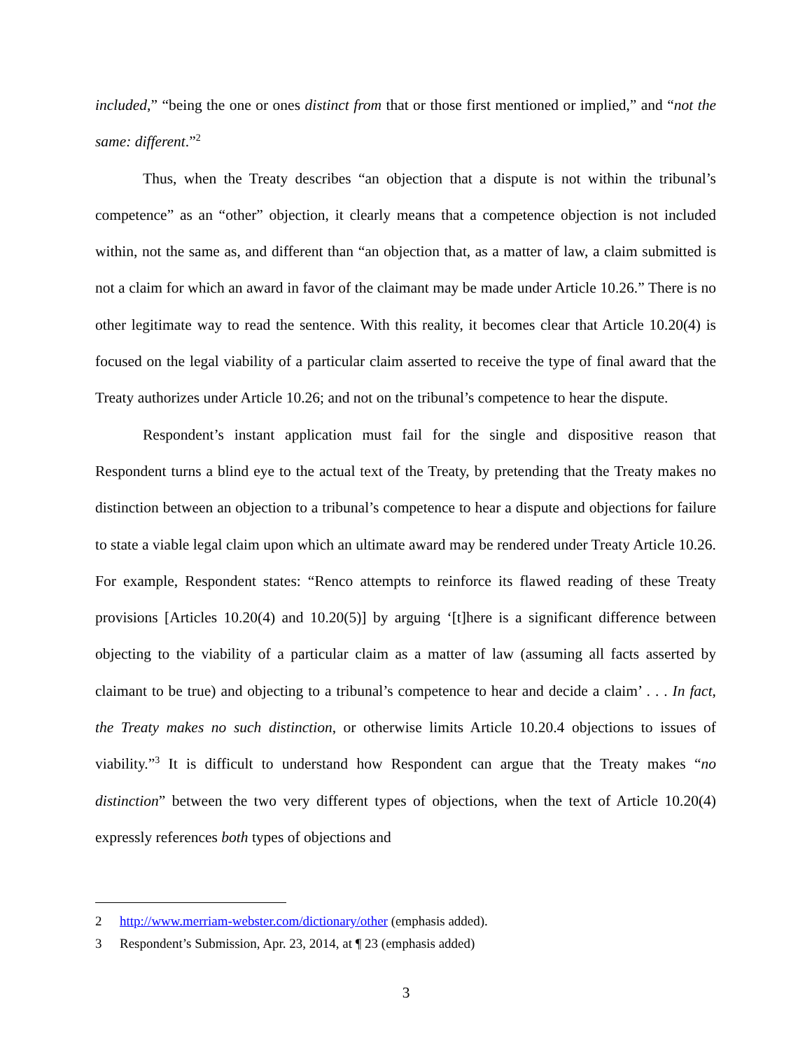included,” “being the one or ones distinct from that or those first mentioned or implied,” and “not the same: different.”<sup>2</sup>
Thus, when the Treaty describes “an objection that a dispute is not within the tribunal’s competence” as an “other” objection, it clearly means that a competence objection is not included within, not the same as, and different than “an objection that, as a matter of law, a claim submitted is not a claim for which an award in favor of the claimant may be made under Article 10.26.” There is no other legitimate way to read the sentence. With this reality, it becomes clear that Article 10.20(4) is focused on the legal viability of a particular claim asserted to receive the type of final award that the Treaty authorizes under Article 10.26; and not on the tribunal’s competence to hear the dispute.
Respondent’s instant application must fail for the single and dispositive reason that Respondent turns a blind eye to the actual text of the Treaty, by pretending that the Treaty makes no distinction between an objection to a tribunal’s competence to hear a dispute and objections for failure to state a viable legal claim upon which an ultimate award may be rendered under Treaty Article 10.26. For example, Respondent states: “Renco attempts to reinforce its flawed reading of these Treaty provisions [Articles 10.20(4) and 10.20(5)] by arguing ‘[t]here is a significant difference between objecting to the viability of a particular claim as a matter of law (assuming all facts asserted by claimant to be true) and objecting to a tribunal’s competence to hear and decide a claim’ . . . In fact, the Treaty makes no such distinction, or otherwise limits Article 10.20.4 objections to issues of viability.”<sup>3</sup> It is difficult to understand how Respondent can argue that the Treaty makes “no distinction” between the two very different types of objections, when the text of Article 10.20(4) expressly references both types of objections and
2 http://www.merriam-webster.com/dictionary/other (emphasis added).
3 Respondent’s Submission, Apr. 23, 2014, at ¶ 23 (emphasis added)
3